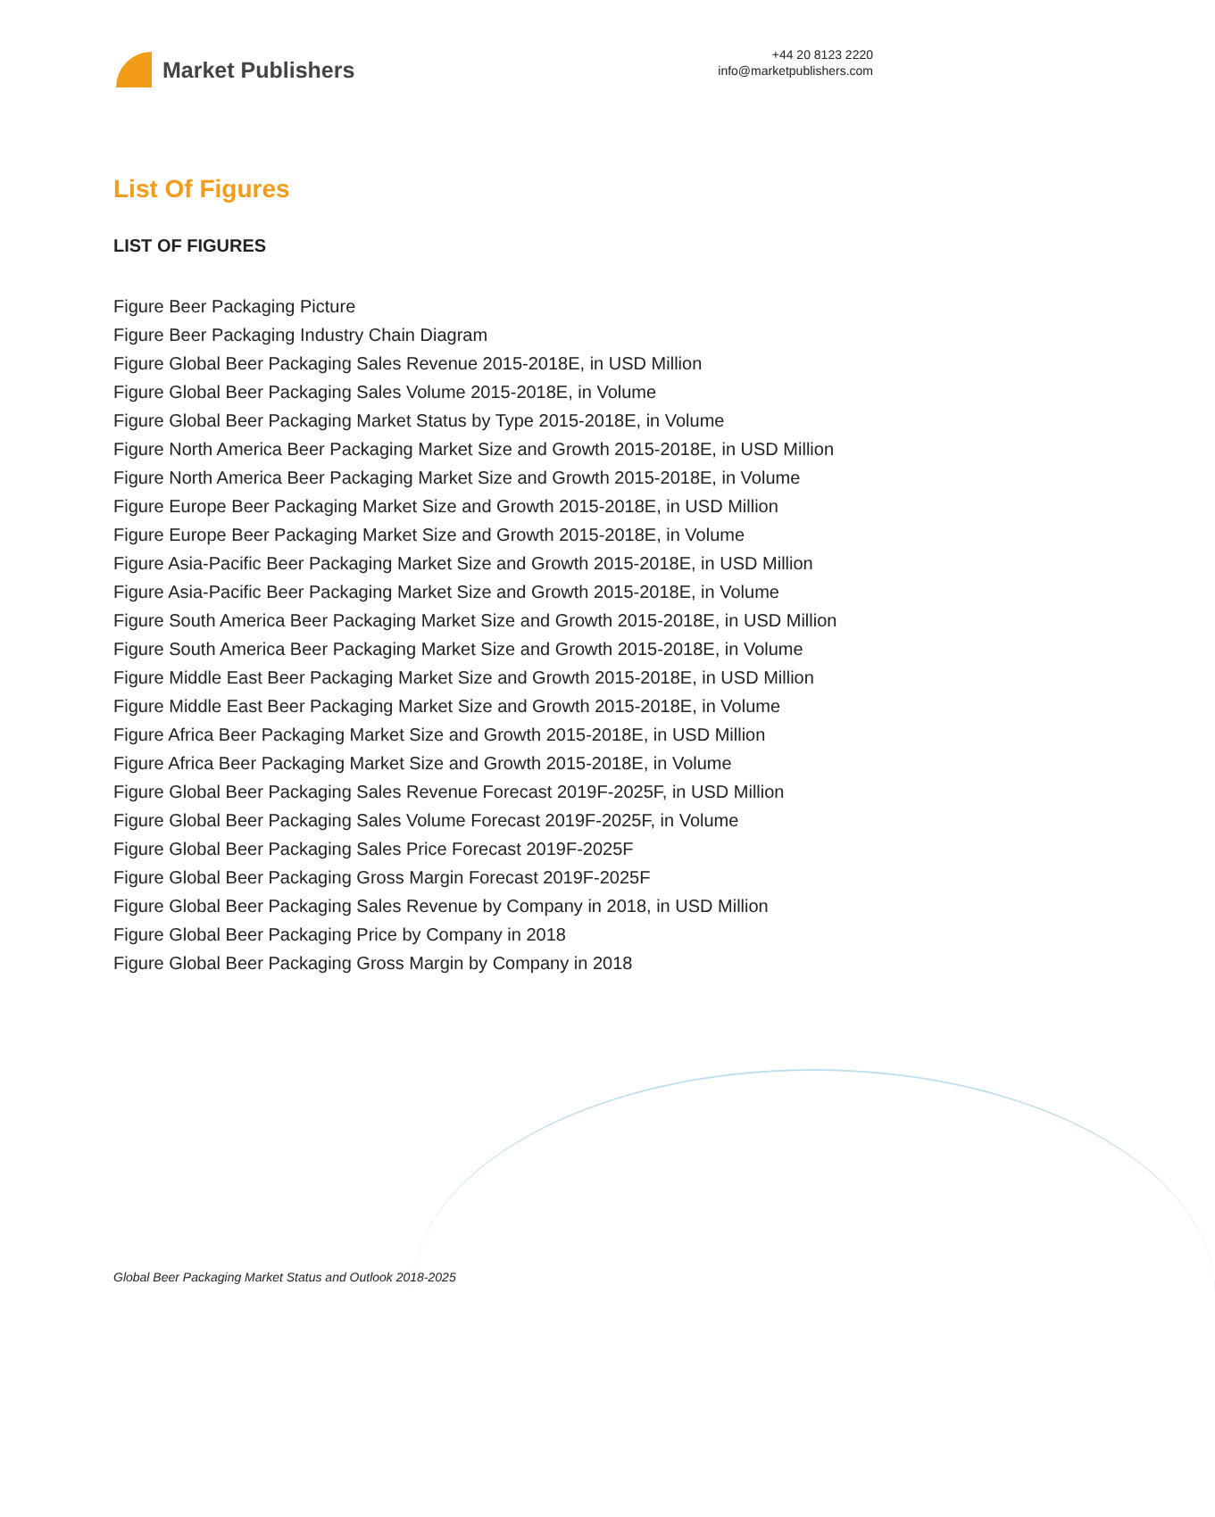Market Publishers
+44 20 8123 2220
info@marketpublishers.com
List Of Figures
LIST OF FIGURES
Figure Beer Packaging Picture
Figure Beer Packaging Industry Chain Diagram
Figure Global Beer Packaging Sales Revenue 2015-2018E, in USD Million
Figure Global Beer Packaging Sales Volume 2015-2018E, in Volume
Figure Global Beer Packaging Market Status by Type 2015-2018E, in Volume
Figure North America Beer Packaging Market Size and Growth 2015-2018E, in USD Million
Figure North America Beer Packaging Market Size and Growth 2015-2018E, in Volume
Figure Europe Beer Packaging Market Size and Growth 2015-2018E, in USD Million
Figure Europe Beer Packaging Market Size and Growth 2015-2018E, in Volume
Figure Asia-Pacific Beer Packaging Market Size and Growth 2015-2018E, in USD Million
Figure Asia-Pacific Beer Packaging Market Size and Growth 2015-2018E, in Volume
Figure South America Beer Packaging Market Size and Growth 2015-2018E, in USD Million
Figure South America Beer Packaging Market Size and Growth 2015-2018E, in Volume
Figure Middle East Beer Packaging Market Size and Growth 2015-2018E, in USD Million
Figure Middle East Beer Packaging Market Size and Growth 2015-2018E, in Volume
Figure Africa Beer Packaging Market Size and Growth 2015-2018E, in USD Million
Figure Africa Beer Packaging Market Size and Growth 2015-2018E, in Volume
Figure Global Beer Packaging Sales Revenue Forecast 2019F-2025F, in USD Million
Figure Global Beer Packaging Sales Volume Forecast 2019F-2025F, in Volume
Figure Global Beer Packaging Sales Price Forecast 2019F-2025F
Figure Global Beer Packaging Gross Margin Forecast 2019F-2025F
Figure Global Beer Packaging Sales Revenue by Company in 2018, in USD Million
Figure Global Beer Packaging Price by Company in 2018
Figure Global Beer Packaging Gross Margin by Company in 2018
Global Beer Packaging Market Status and Outlook 2018-2025